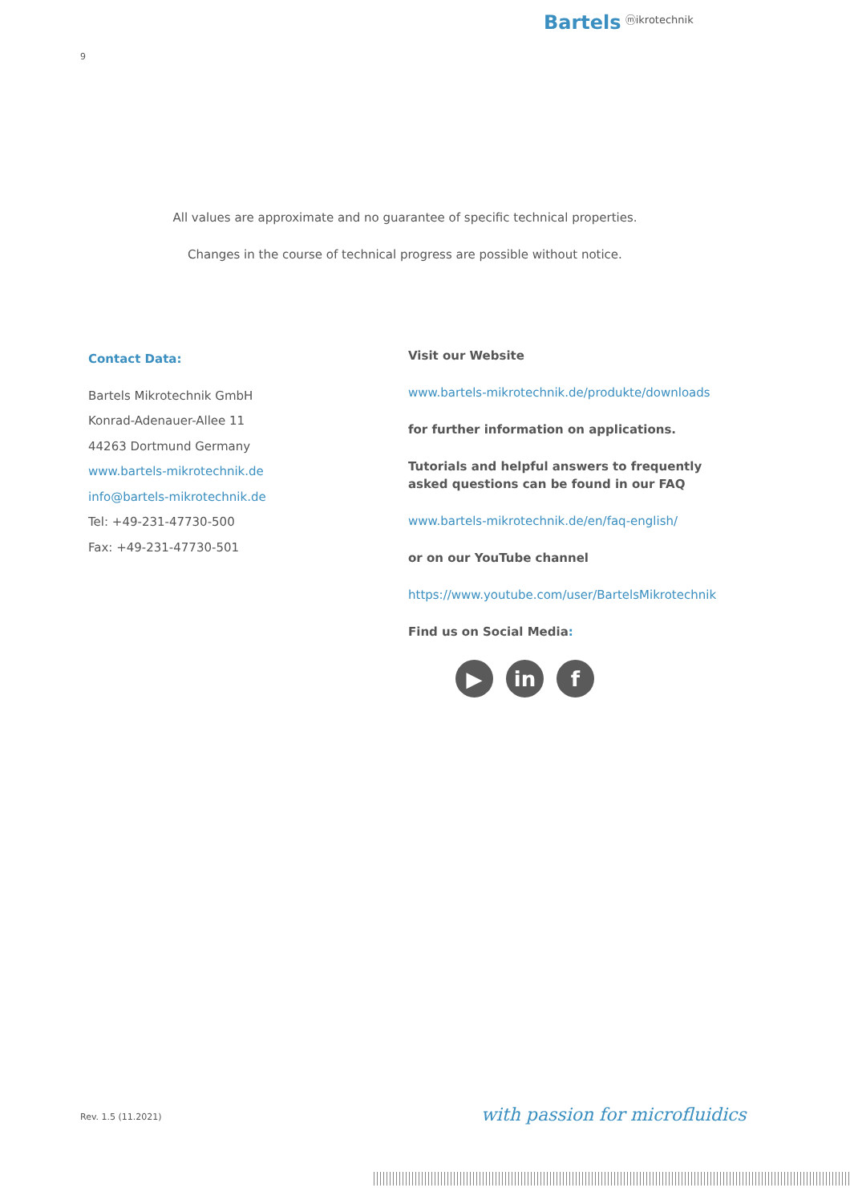Bartels ⓜikrotechnik
9
All values are approximate and no guarantee of specific technical properties.
Changes in the course of technical progress are possible without notice.
Contact Data:
Bartels Mikrotechnik GmbH
Konrad-Adenauer-Allee 11
44263 Dortmund Germany
www.bartels-mikrotechnik.de
info@bartels-mikrotechnik.de
Tel: +49-231-47730-500
Fax: +49-231-47730-501
Visit our Website
www.bartels-mikrotechnik.de/produkte/downloads
for further information on applications.
Tutorials and helpful answers to frequently asked questions can be found in our FAQ
www.bartels-mikrotechnik.de/en/faq-english/
or on our YouTube channel
https://www.youtube.com/user/BartelsMikrotechnik
Find us on Social Media:
▶ in f
Rev. 1.5 (11.2021) with passion for microfluidics